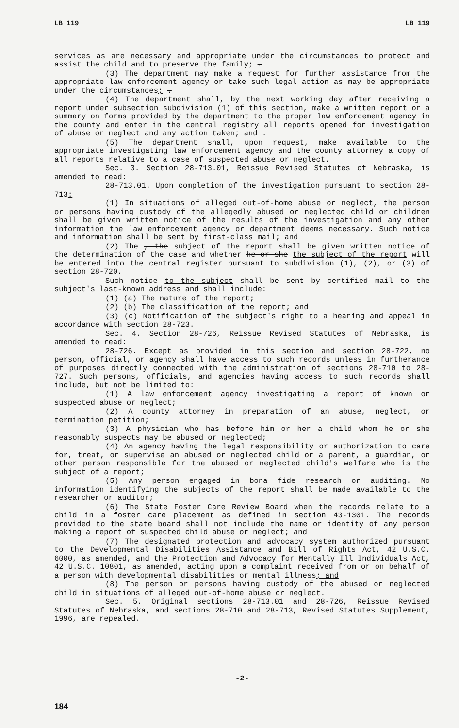LB 119 LB 119
services as are necessary and appropriate under the circumstances to protect and assist the child and to preserve the family; .
(3) The department may make a request for further assistance from the appropriate law enforcement agency or take such legal action as may be appropriate under the circumstances; .
(4) The department shall, by the next working day after receiving a report under subsection subdivision (1) of this section, make a written report or a summary on forms provided by the department to the proper law enforcement agency in the county and enter in the central registry all reports opened for investigation of abuse or neglect and any action taken; and .
(5) The department shall, upon request, make available to the appropriate investigating law enforcement agency and the county attorney a copy of all reports relative to a case of suspected abuse or neglect.
Sec. 3. Section 28-713.01, Reissue Revised Statutes of Nebraska, is amended to read:
28-713.01. Upon completion of the investigation pursuant to section 28-713:
(1) In situations of alleged out-of-home abuse or neglect, the person or persons having custody of the allegedly abused or neglected child or children shall be given written notice of the results of the investigation and any other information the law enforcement agency or department deems necessary. Such notice and information shall be sent by first-class mail; and
(2) The , the subject of the report shall be given written notice of the determination of the case and whether he or she the subject of the report will be entered into the central register pursuant to subdivision (1), (2), or (3) of section 28-720.
Such notice to the subject shall be sent by certified mail to the subject's last-known address and shall include:
(1) (a) The nature of the report;
(2) (b) The classification of the report; and
(3) (c) Notification of the subject's right to a hearing and appeal in accordance with section 28-723.
Sec. 4. Section 28-726, Reissue Revised Statutes of Nebraska, is amended to read:
28-726. Except as provided in this section and section 28-722, no person, official, or agency shall have access to such records unless in furtherance of purposes directly connected with the administration of sections 28-710 to 28-727. Such persons, officials, and agencies having access to such records shall include, but not be limited to:
(1) A law enforcement agency investigating a report of known or suspected abuse or neglect;
(2) A county attorney in preparation of an abuse, neglect, or termination petition;
(3) A physician who has before him or her a child whom he or she reasonably suspects may be abused or neglected;
(4) An agency having the legal responsibility or authorization to care for, treat, or supervise an abused or neglected child or a parent, a guardian, or other person responsible for the abused or neglected child's welfare who is the subject of a report;
(5) Any person engaged in bona fide research or auditing. No information identifying the subjects of the report shall be made available to the researcher or auditor;
(6) The State Foster Care Review Board when the records relate to a child in a foster care placement as defined in section 43-1301. The records provided to the state board shall not include the name or identity of any person making a report of suspected child abuse or neglect; and
(7) The designated protection and advocacy system authorized pursuant to the Developmental Disabilities Assistance and Bill of Rights Act, 42 U.S.C. 6000, as amended, and the Protection and Advocacy for Mentally Ill Individuals Act, 42 U.S.C. 10801, as amended, acting upon a complaint received from or on behalf of a person with developmental disabilities or mental illness; and
(8) The person or persons having custody of the abused or neglected child in situations of alleged out-of-home abuse or neglect.
Sec. 5. Original sections 28-713.01 and 28-726, Reissue Revised Statutes of Nebraska, and sections 28-710 and 28-713, Revised Statutes Supplement, 1996, are repealed.
-2-
184